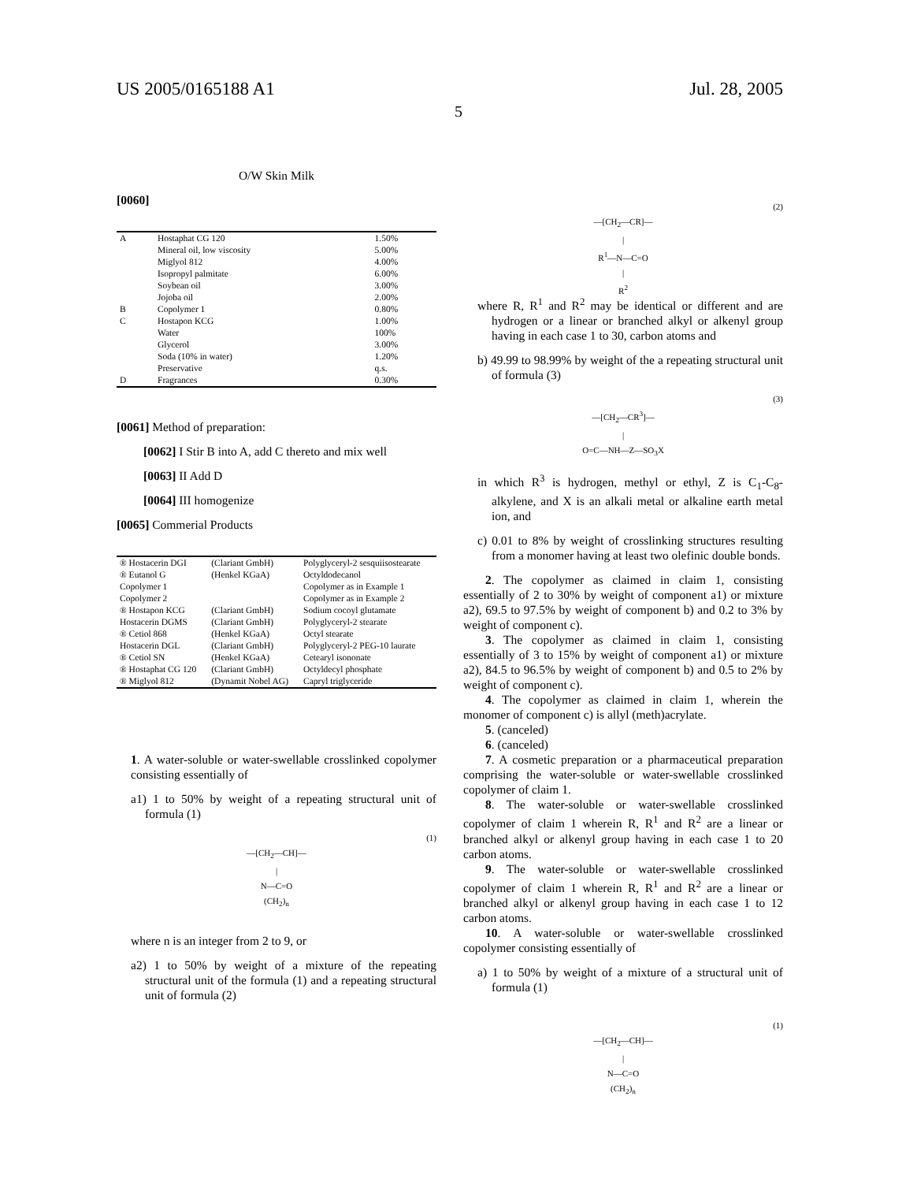US 2005/0165188 A1 Jul. 28, 2005
5
O/W Skin Milk
[0060]
| A | Hostaphat CG 120 | 1.50% |
| | Mineral oil, low viscosity | 5.00% |
| | Miglyol 812 | 4.00% |
| | Isopropyl palmitate | 6.00% |
| | Soybean oil | 3.00% |
| | Jojoba oil | 2.00% |
| B | Copolymer 1 | 0.80% |
| C | Hostapon KCG | 1.00% |
| | Water | 100% |
| | Glycerol | 3.00% |
| | Soda (10% in water) | 1.20% |
| | Preservative | q.s. |
| D | Fragrances | 0.30% |
[0061] Method of preparation:
[0062] I Stir B into A, add C thereto and mix well
[0063] II Add D
[0064] III homogenize
[0065] Commerial Products
| ® Hostacerin DGI | (Clariant GmbH) | Polyglyceryl-2 sesquiisostearate |
| ® Eutanol G | (Henkel KGaA) | Octyldodecanol |
| Copolymer 1 | | Copolymer as in Example 1 |
| Copolymer 2 | | Copolymer as in Example 2 |
| ® Hostapon KCG | (Clariant GmbH) | Sodium cocoyl glutamate |
| Hostacerin DGMS | (Clariant GmbH) | Polyglyceryl-2 stearate |
| ® Cetiol 868 | (Henkel KGaA) | Octyl stearate |
| Hostacerin DGL | (Clariant GmbH) | Polyglyceryl-2 PEG-10 laurate |
| ® Cetiol SN | (Henkel KGaA) | Cetearyl isononate |
| ® Hostaphat CG 120 | (Clariant GmbH) | Octyldecyl phosphate |
| ® Miglyol 812 | (Dynamit Nobel AG) | Capryl triglyceride |
1. A water-soluble or water-swellable crosslinked copolymer consisting essentially of
a1) 1 to 50% by weight of a repeating structural unit of formula (1)
(1)
—[CH<sub>2</sub>—CH]—
|
N—C=O
(CH<sub>2</sub>)<sub>n</sub>
where n is an integer from 2 to 9, or
a2) 1 to 50% by weight of a mixture of the repeating structural unit of the formula (1) and a repeating structural unit of formula (2)
(2)
—[CH<sub>2</sub>—CR]—
|
R<sup>1</sup>—N—C=O
|
R<sup>2</sup>
where R, R<sup>1</sup> and R<sup>2</sup> may be identical or different and are hydrogen or a linear or branched alkyl or alkenyl group having in each case 1 to 30, carbon atoms and
b) 49.99 to 98.99% by weight of the a repeating structural unit of formula (3)
(3)
—[CH<sub>2</sub>—CR<sup>3</sup>]—
|
O=C—NH—Z—SO<sub>3</sub>X
in which R<sup>3</sup> is hydrogen, methyl or ethyl, Z is C<sub>1</sub>-C<sub>8</sub>-alkylene, and X is an alkali metal or alkaline earth metal ion, and
c) 0.01 to 8% by weight of crosslinking structures resulting from a monomer having at least two olefinic double bonds.
2. The copolymer as claimed in claim 1, consisting essentially of 2 to 30% by weight of component a1) or mixture a2), 69.5 to 97.5% by weight of component b) and 0.2 to 3% by weight of component c).
3. The copolymer as claimed in claim 1, consisting essentially of 3 to 15% by weight of component a1) or mixture a2), 84.5 to 96.5% by weight of component b) and 0.5 to 2% by weight of component c).
4. The copolymer as claimed in claim 1, wherein the monomer of component c) is allyl (meth)acrylate.
5. (canceled)
6. (canceled)
7. A cosmetic preparation or a pharmaceutical preparation comprising the water-soluble or water-swellable crosslinked copolymer of claim 1.
8. The water-soluble or water-swellable crosslinked copolymer of claim 1 wherein R, R<sup>1</sup> and R<sup>2</sup> are a linear or branched alkyl or alkenyl group having in each case 1 to 20 carbon atoms.
9. The water-soluble or water-swellable crosslinked copolymer of claim 1 wherein R, R<sup>1</sup> and R<sup>2</sup> are a linear or branched alkyl or alkenyl group having in each case 1 to 12 carbon atoms.
10. A water-soluble or water-swellable crosslinked copolymer consisting essentially of
a) 1 to 50% by weight of a mixture of a structural unit of formula (1)
(1)
—[CH<sub>2</sub>—CH]—
|
N—C=O
(CH<sub>2</sub>)<sub>n</sub>